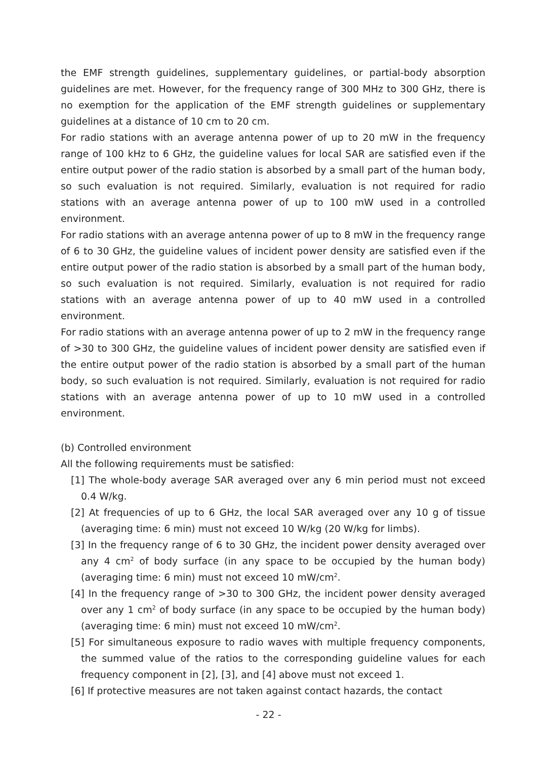the EMF strength guidelines, supplementary guidelines, or partial-body absorption guidelines are met. However, for the frequency range of 300 MHz to 300 GHz, there is no exemption for the application of the EMF strength guidelines or supplementary guidelines at a distance of 10 cm to 20 cm.
For radio stations with an average antenna power of up to 20 mW in the frequency range of 100 kHz to 6 GHz, the guideline values for local SAR are satisfied even if the entire output power of the radio station is absorbed by a small part of the human body, so such evaluation is not required. Similarly, evaluation is not required for radio stations with an average antenna power of up to 100 mW used in a controlled environment.
For radio stations with an average antenna power of up to 8 mW in the frequency range of 6 to 30 GHz, the guideline values of incident power density are satisfied even if the entire output power of the radio station is absorbed by a small part of the human body, so such evaluation is not required. Similarly, evaluation is not required for radio stations with an average antenna power of up to 40 mW used in a controlled environment.
For radio stations with an average antenna power of up to 2 mW in the frequency range of >30 to 300 GHz, the guideline values of incident power density are satisfied even if the entire output power of the radio station is absorbed by a small part of the human body, so such evaluation is not required. Similarly, evaluation is not required for radio stations with an average antenna power of up to 10 mW used in a controlled environment.
(b) Controlled environment
All the following requirements must be satisfied:
[1] The whole-body average SAR averaged over any 6 min period must not exceed 0.4 W/kg.
[2] At frequencies of up to 6 GHz, the local SAR averaged over any 10 g of tissue (averaging time: 6 min) must not exceed 10 W/kg (20 W/kg for limbs).
[3] In the frequency range of 6 to 30 GHz, the incident power density averaged over any 4 cm<sup>2</sup> of body surface (in any space to be occupied by the human body) (averaging time: 6 min) must not exceed 10 mW/cm<sup>2</sup>.
[4] In the frequency range of >30 to 300 GHz, the incident power density averaged over any 1 cm<sup>2</sup> of body surface (in any space to be occupied by the human body) (averaging time: 6 min) must not exceed 10 mW/cm<sup>2</sup>.
[5] For simultaneous exposure to radio waves with multiple frequency components, the summed value of the ratios to the corresponding guideline values for each frequency component in [2], [3], and [4] above must not exceed 1.
[6] If protective measures are not taken against contact hazards, the contact
- 22 -